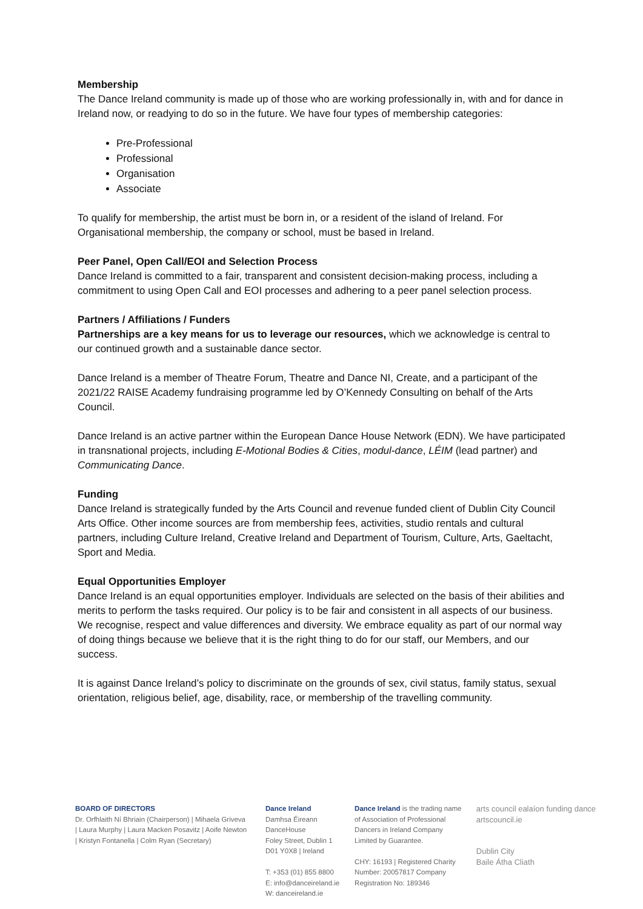Membership
The Dance Ireland community is made up of those who are working professionally in, with and for dance in Ireland now, or readying to do so in the future. We have four types of membership categories:
Pre-Professional
Professional
Organisation
Associate
To qualify for membership, the artist must be born in, or a resident of the island of Ireland. For Organisational membership, the company or school, must be based in Ireland.
Peer Panel, Open Call/EOI and Selection Process
Dance Ireland is committed to a fair, transparent and consistent decision-making process, including a commitment to using Open Call and EOI processes and adhering to a peer panel selection process.
Partners / Affiliations / Funders
Partnerships are a key means for us to leverage our resources, which we acknowledge is central to our continued growth and a sustainable dance sector.
Dance Ireland is a member of Theatre Forum, Theatre and Dance NI, Create, and a participant of the 2021/22 RAISE Academy fundraising programme led by O’Kennedy Consulting on behalf of the Arts Council.
Dance Ireland is an active partner within the European Dance House Network (EDN). We have participated in transnational projects, including E-Motional Bodies & Cities, modul-dance, LÉIM (lead partner) and Communicating Dance.
Funding
Dance Ireland is strategically funded by the Arts Council and revenue funded client of Dublin City Council Arts Office. Other income sources are from membership fees, activities, studio rentals and cultural partners, including Culture Ireland, Creative Ireland and Department of Tourism, Culture, Arts, Gaeltacht, Sport and Media.
Equal Opportunities Employer
Dance Ireland is an equal opportunities employer. Individuals are selected on the basis of their abilities and merits to perform the tasks required. Our policy is to be fair and consistent in all aspects of our business. We recognise, respect and value differences and diversity. We embrace equality as part of our normal way of doing things because we believe that it is the right thing to do for our staff, our Members, and our success.
It is against Dance Ireland’s policy to discriminate on the grounds of sex, civil status, family status, sexual orientation, religious belief, age, disability, race, or membership of the travelling community.
BOARD OF DIRECTORS
Dr. Orfhlaith Ní Bhriain (Chairperson) | Mihaela Griveva | Laura Murphy | Laura Macken Posavitz | Aoife Newton | Kristyn Fontanella | Colm Ryan (Secretary)
Dance Ireland
Damhsa Éireann
DanceHouse
Foley Street, Dublin 1
D01 Y0X8 | Ireland
T: +353 (01) 855 8800
E: info@danceireland.ie
W: danceireland.ie
Dance Ireland is the trading name of Association of Professional Dancers in Ireland Company Limited by Guarantee.
CHY: 16193 | Registered Charity Number: 20057817 Company Registration No: 189346
arts council ealaíon funding dance artscouncil.ie
Dublin City
Baile Átha Cliath